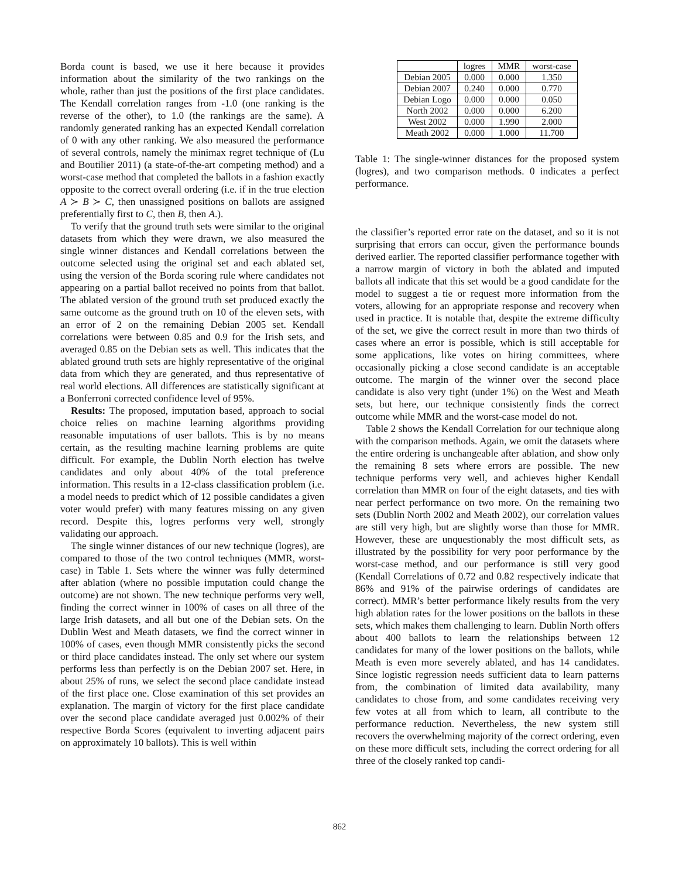Borda count is based, we use it here because it provides information about the similarity of the two rankings on the whole, rather than just the positions of the first place candidates. The Kendall correlation ranges from -1.0 (one ranking is the reverse of the other), to 1.0 (the rankings are the same). A randomly generated ranking has an expected Kendall correlation of 0 with any other ranking. We also measured the performance of several controls, namely the minimax regret technique of (Lu and Boutilier 2011) (a state-of-the-art competing method) and a worst-case method that completed the ballots in a fashion exactly opposite to the correct overall ordering (i.e. if in the true election A ≻ B ≻ C, then unassigned positions on ballots are assigned preferentially first to C, then B, then A.).
To verify that the ground truth sets were similar to the original datasets from which they were drawn, we also measured the single winner distances and Kendall correlations between the outcome selected using the original set and each ablated set, using the version of the Borda scoring rule where candidates not appearing on a partial ballot received no points from that ballot. The ablated version of the ground truth set produced exactly the same outcome as the ground truth on 10 of the eleven sets, with an error of 2 on the remaining Debian 2005 set. Kendall correlations were between 0.85 and 0.9 for the Irish sets, and averaged 0.85 on the Debian sets as well. This indicates that the ablated ground truth sets are highly representative of the original data from which they are generated, and thus representative of real world elections. All differences are statistically significant at a Bonferroni corrected confidence level of 95%.
Results: The proposed, imputation based, approach to social choice relies on machine learning algorithms providing reasonable imputations of user ballots. This is by no means certain, as the resulting machine learning problems are quite difficult. For example, the Dublin North election has twelve candidates and only about 40% of the total preference information. This results in a 12-class classification problem (i.e. a model needs to predict which of 12 possible candidates a given voter would prefer) with many features missing on any given record. Despite this, logres performs very well, strongly validating our approach.
The single winner distances of our new technique (logres), are compared to those of the two control techniques (MMR, worst-case) in Table 1. Sets where the winner was fully determined after ablation (where no possible imputation could change the outcome) are not shown. The new technique performs very well, finding the correct winner in 100% of cases on all three of the large Irish datasets, and all but one of the Debian sets. On the Dublin West and Meath datasets, we find the correct winner in 100% of cases, even though MMR consistently picks the second or third place candidates instead. The only set where our system performs less than perfectly is on the Debian 2007 set. Here, in about 25% of runs, we select the second place candidate instead of the first place one. Close examination of this set provides an explanation. The margin of victory for the first place candidate over the second place candidate averaged just 0.002% of their respective Borda Scores (equivalent to inverting adjacent pairs on approximately 10 ballots). This is well within
| | logres | MMR | worst-case |
| --- | --- | --- | --- |
| Debian 2005 | 0.000 | 0.000 | 1.350 |
| Debian 2007 | 0.240 | 0.000 | 0.770 |
| Debian Logo | 0.000 | 0.000 | 0.050 |
| North 2002 | 0.000 | 0.000 | 6.200 |
| West 2002 | 0.000 | 1.990 | 2.000 |
| Meath 2002 | 0.000 | 1.000 | 11.700 |
Table 1: The single-winner distances for the proposed system (logres), and two comparison methods. 0 indicates a perfect performance.
the classifier’s reported error rate on the dataset, and so it is not surprising that errors can occur, given the performance bounds derived earlier. The reported classifier performance together with a narrow margin of victory in both the ablated and imputed ballots all indicate that this set would be a good candidate for the model to suggest a tie or request more information from the voters, allowing for an appropriate response and recovery when used in practice. It is notable that, despite the extreme difficulty of the set, we give the correct result in more than two thirds of cases where an error is possible, which is still acceptable for some applications, like votes on hiring committees, where occasionally picking a close second candidate is an acceptable outcome. The margin of the winner over the second place candidate is also very tight (under 1%) on the West and Meath sets, but here, our technique consistently finds the correct outcome while MMR and the worst-case model do not.
Table 2 shows the Kendall Correlation for our technique along with the comparison methods. Again, we omit the datasets where the entire ordering is unchangeable after ablation, and show only the remaining 8 sets where errors are possible. The new technique performs very well, and achieves higher Kendall correlation than MMR on four of the eight datasets, and ties with near perfect performance on two more. On the remaining two sets (Dublin North 2002 and Meath 2002), our correlation values are still very high, but are slightly worse than those for MMR. However, these are unquestionably the most difficult sets, as illustrated by the possibility for very poor performance by the worst-case method, and our performance is still very good (Kendall Correlations of 0.72 and 0.82 respectively indicate that 86% and 91% of the pairwise orderings of candidates are correct). MMR’s better performance likely results from the very high ablation rates for the lower positions on the ballots in these sets, which makes them challenging to learn. Dublin North offers about 400 ballots to learn the relationships between 12 candidates for many of the lower positions on the ballots, while Meath is even more severely ablated, and has 14 candidates. Since logistic regression needs sufficient data to learn patterns from, the combination of limited data availability, many candidates to chose from, and some candidates receiving very few votes at all from which to learn, all contribute to the performance reduction. Nevertheless, the new system still recovers the overwhelming majority of the correct ordering, even on these more difficult sets, including the correct ordering for all three of the closely ranked top candi-
862